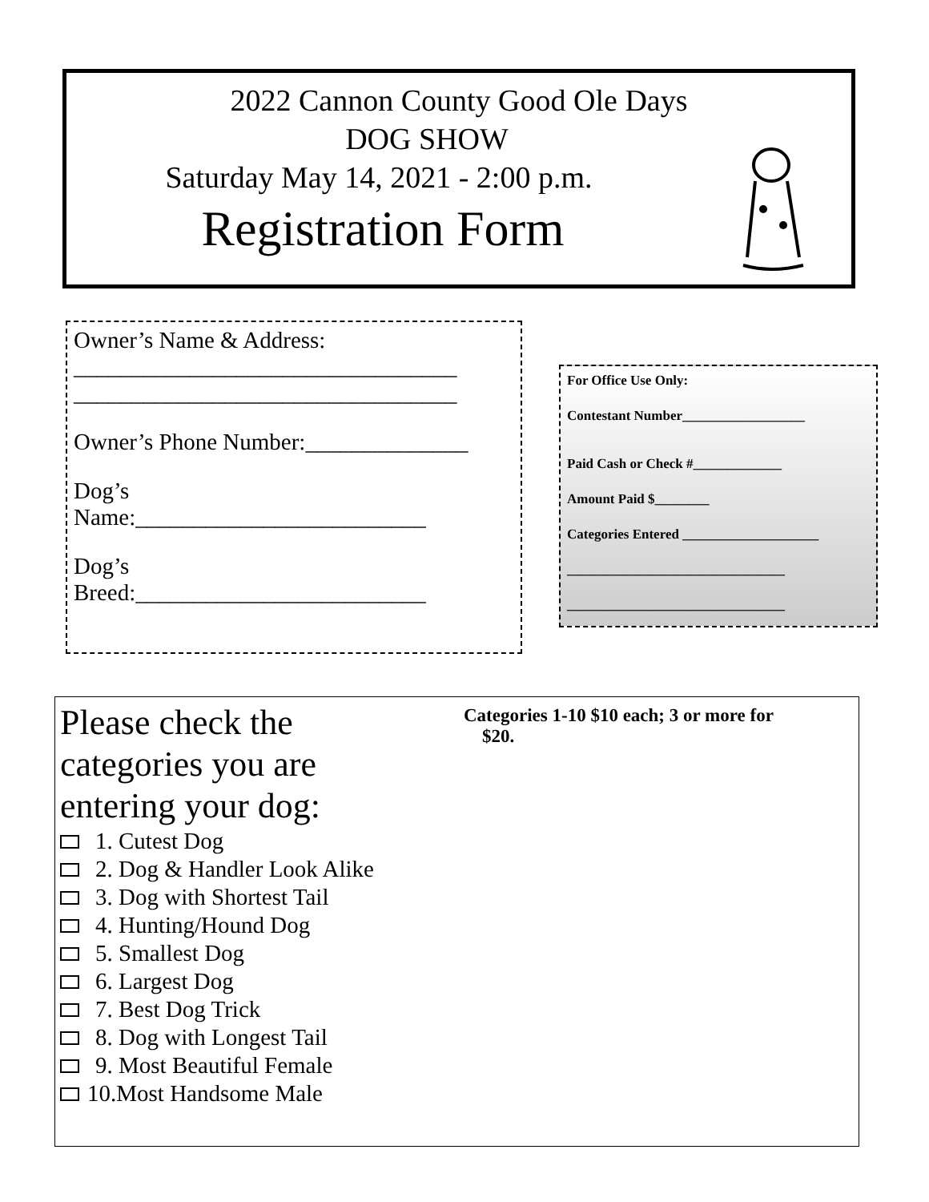2022 Cannon County Good Ole Days
DOG SHOW
Saturday May 14, 2021 - 2:00 p.m.
Registration Form
Owner’s Name & Address:
_________________________________
_________________________________
Owner’s Phone Number:______________
Dog’s
Name:_________________________
Dog’s
Breed:_________________________
For Office Use Only:
Contestant Number__________________
Paid Cash or Check #_____________
Amount Paid $________
Categories Entered ____________________
________________________________
________________________________
Categories 1-10 $10 each; 3 or more for
$20.
Please check the categories you are entering your dog:
1. Cutest Dog
2. Dog & Handler Look Alike
3. Dog with Shortest Tail
4. Hunting/Hound Dog
5. Smallest Dog
6. Largest Dog
7. Best Dog Trick
8. Dog with Longest Tail
9. Most Beautiful Female
10.Most Handsome Male